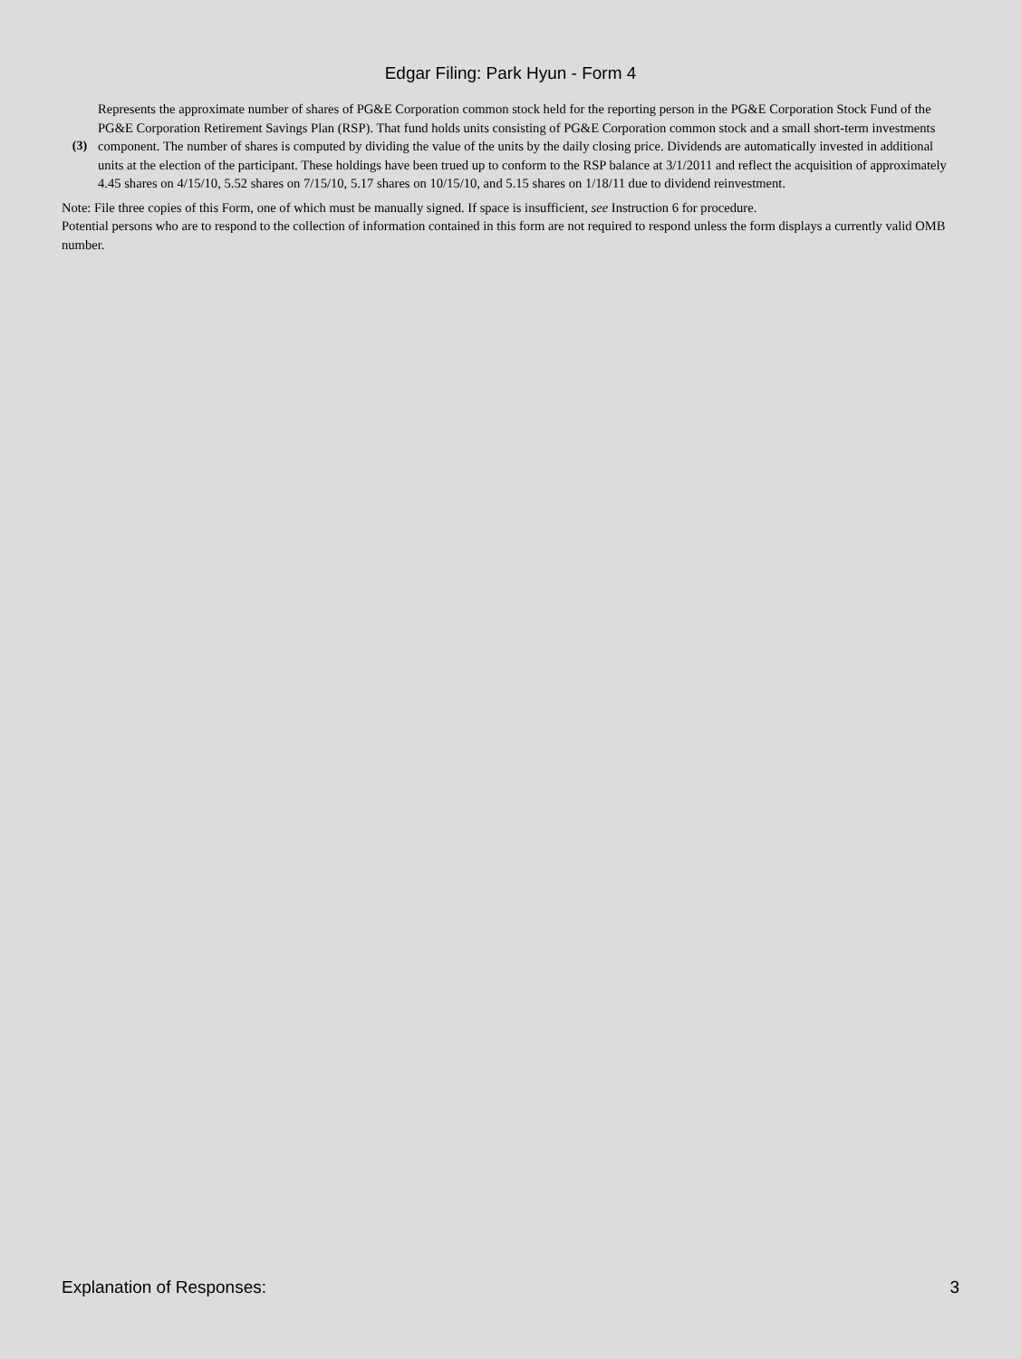Edgar Filing: Park Hyun - Form 4
(3)
Represents the approximate number of shares of PG&E Corporation common stock held for the reporting person in the PG&E Corporation Stock Fund of the PG&E Corporation Retirement Savings Plan (RSP). That fund holds units consisting of PG&E Corporation common stock and a small short-term investments component. The number of shares is computed by dividing the value of the units by the daily closing price. Dividends are automatically invested in additional units at the election of the participant. These holdings have been trued up to conform to the RSP balance at 3/1/2011 and reflect the acquisition of approximately 4.45 shares on 4/15/10, 5.52 shares on 7/15/10, 5.17 shares on 10/15/10, and 5.15 shares on 1/18/11 due to dividend reinvestment.
Note: File three copies of this Form, one of which must be manually signed. If space is insufficient, see Instruction 6 for procedure.
Potential persons who are to respond to the collection of information contained in this form are not required to respond unless the form displays a currently valid OMB number.
Explanation of Responses: 3